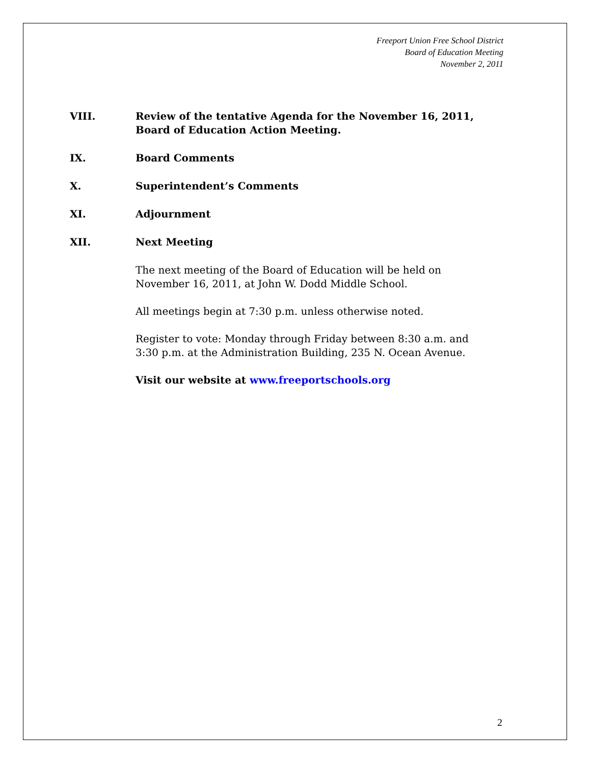Freeport Union Free School District
Board of Education Meeting
November 2, 2011
VIII. Review of the tentative Agenda for the November 16, 2011,
Board of Education Action Meeting.
IX. Board Comments
X. Superintendent’s Comments
XI. Adjournment
XII. Next Meeting
The next meeting of the Board of Education will be held on November 16, 2011, at John W. Dodd Middle School.
All meetings begin at 7:30 p.m. unless otherwise noted.
Register to vote: Monday through Friday between 8:30 a.m. and 3:30 p.m. at the Administration Building, 235 N. Ocean Avenue.
Visit our website at www.freeportschools.org
2